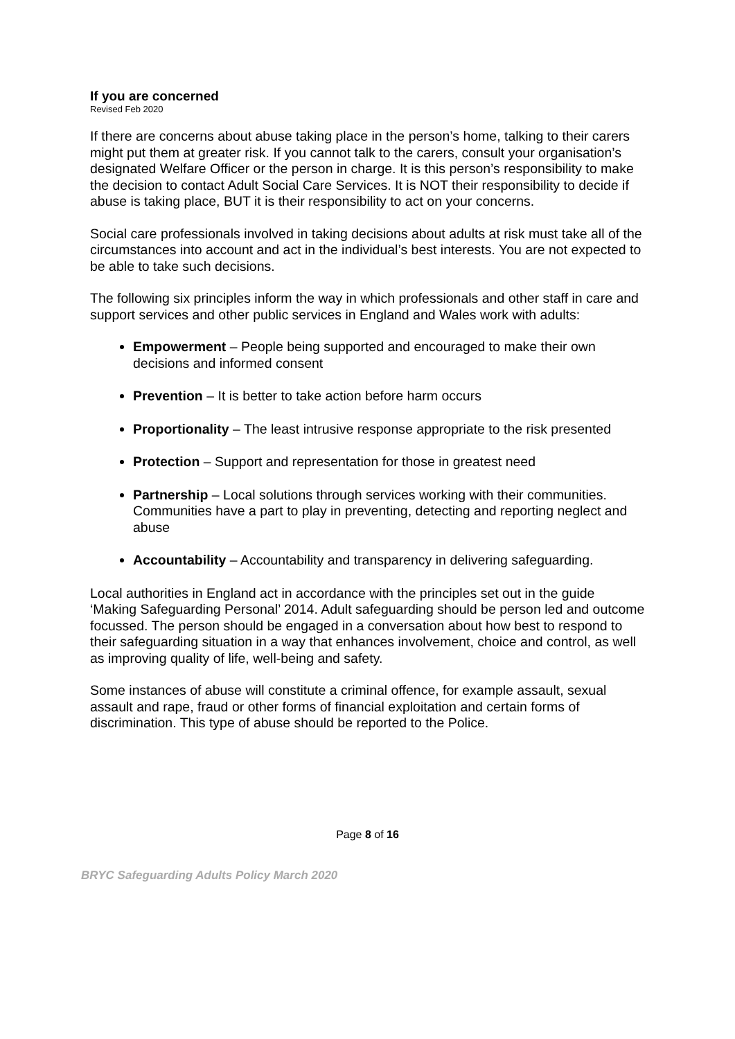If you are concerned
Revised Feb 2020
If there are concerns about abuse taking place in the person’s home, talking to their carers might put them at greater risk. If you cannot talk to the carers, consult your organisation’s designated Welfare Officer or the person in charge. It is this person’s responsibility to make the decision to contact Adult Social Care Services. It is NOT their responsibility to decide if abuse is taking place, BUT it is their responsibility to act on your concerns.
Social care professionals involved in taking decisions about adults at risk must take all of the circumstances into account and act in the individual’s best interests. You are not expected to be able to take such decisions.
The following six principles inform the way in which professionals and other staff in care and support services and other public services in England and Wales work with adults:
Empowerment – People being supported and encouraged to make their own decisions and informed consent
Prevention – It is better to take action before harm occurs
Proportionality – The least intrusive response appropriate to the risk presented
Protection – Support and representation for those in greatest need
Partnership – Local solutions through services working with their communities. Communities have a part to play in preventing, detecting and reporting neglect and abuse
Accountability – Accountability and transparency in delivering safeguarding.
Local authorities in England act in accordance with the principles set out in the guide ‘Making Safeguarding Personal’ 2014. Adult safeguarding should be person led and outcome focussed. The person should be engaged in a conversation about how best to respond to their safeguarding situation in a way that enhances involvement, choice and control, as well as improving quality of life, well-being and safety.
Some instances of abuse will constitute a criminal offence, for example assault, sexual assault and rape, fraud or other forms of financial exploitation and certain forms of discrimination. This type of abuse should be reported to the Police.
Page 8 of 16
BRYC Safeguarding Adults Policy March 2020